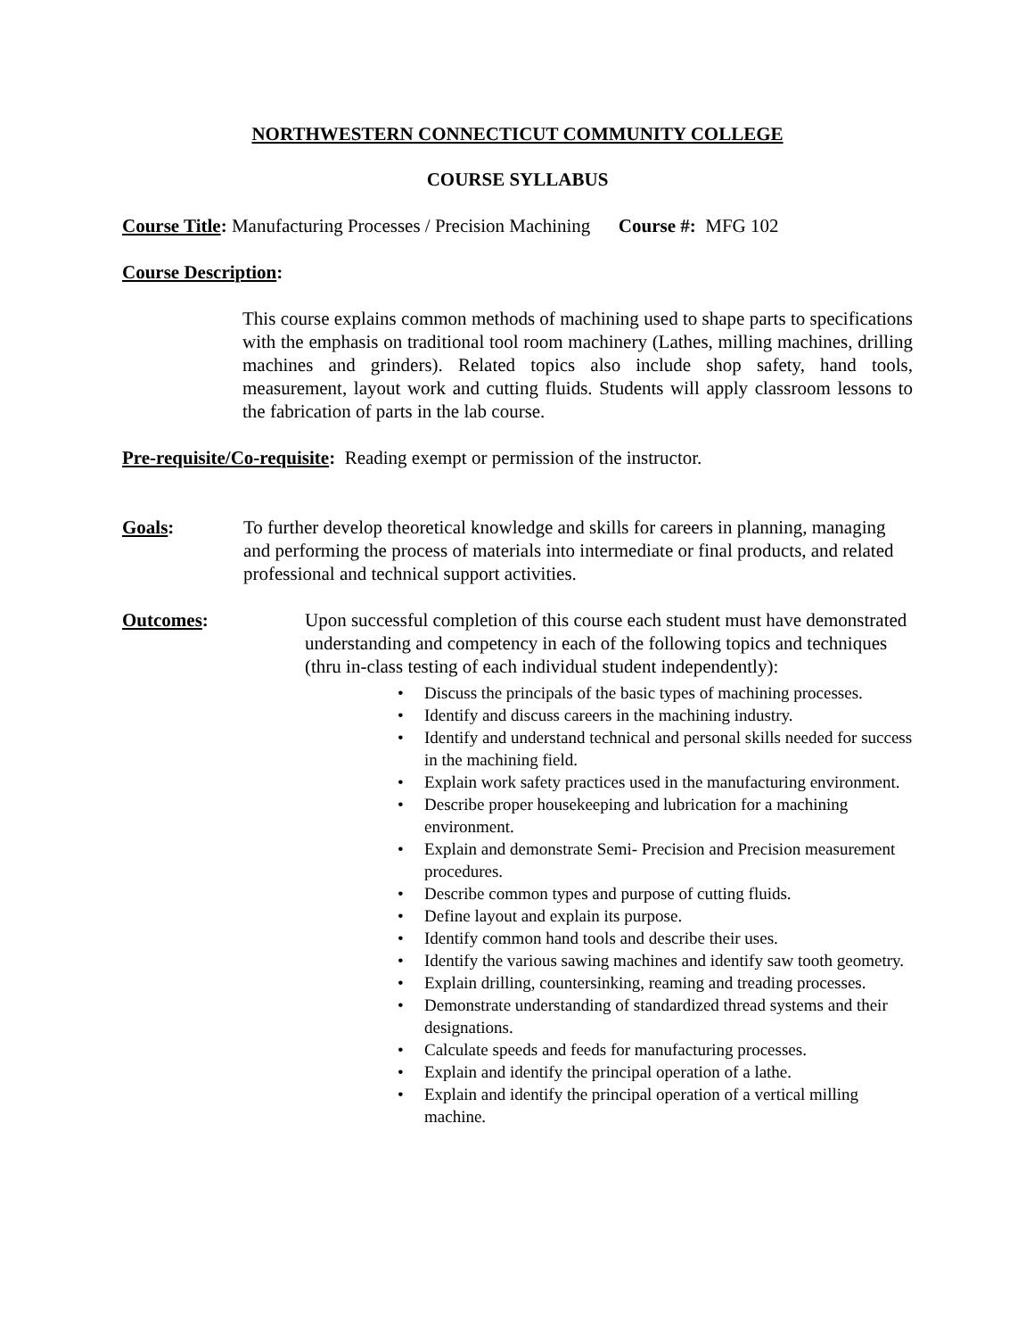NORTHWESTERN CONNECTICUT COMMUNITY COLLEGE
COURSE SYLLABUS
Course Title: Manufacturing Processes / Precision Machining Course #: MFG 102
Course Description:
This course explains common methods of machining used to shape parts to specifications with the emphasis on traditional tool room machinery (Lathes, milling machines, drilling machines and grinders). Related topics also include shop safety, hand tools, measurement, layout work and cutting fluids. Students will apply classroom lessons to the fabrication of parts in the lab course.
Pre-requisite/Co-requisite: Reading exempt or permission of the instructor.
Goals: To further develop theoretical knowledge and skills for careers in planning, managing and performing the process of materials into intermediate or final products, and related professional and technical support activities.
Outcomes: Upon successful completion of this course each student must have demonstrated understanding and competency in each of the following topics and techniques (thru in-class testing of each individual student independently):
• Discuss the principals of the basic types of machining processes.
• Identify and discuss careers in the machining industry.
• Identify and understand technical and personal skills needed for success in the machining field.
• Explain work safety practices used in the manufacturing environment.
• Describe proper housekeeping and lubrication for a machining environment.
• Explain and demonstrate Semi- Precision and Precision measurement procedures.
• Describe common types and purpose of cutting fluids.
• Define layout and explain its purpose.
• Identify common hand tools and describe their uses.
• Identify the various sawing machines and identify saw tooth geometry.
• Explain drilling, countersinking, reaming and treading processes.
• Demonstrate understanding of standardized thread systems and their designations.
• Calculate speeds and feeds for manufacturing processes.
• Explain and identify the principal operation of a lathe.
• Explain and identify the principal operation of a vertical milling machine.